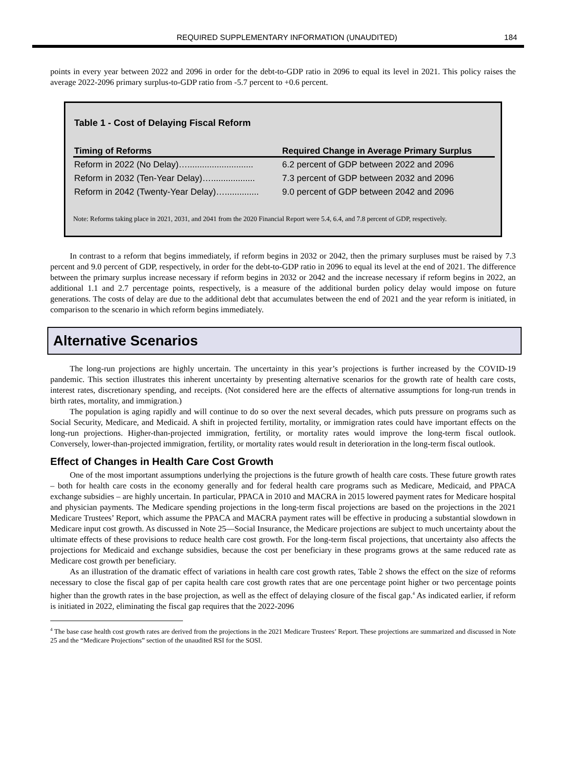REQUIRED SUPPLEMENTARY INFORMATION (UNAUDITED) 184
points in every year between 2022 and 2096 in order for the debt-to-GDP ratio in 2096 to equal its level in 2021. This policy raises the average 2022-2096 primary surplus-to-GDP ratio from -5.7 percent to +0.6 percent.
Table 1 - Cost of Delaying Fiscal Reform
| Timing of Reforms | Required Change in Average Primary Surplus |
| --- | --- |
| Reform in 2022 (No Delay)…........................... | 6.2 percent of GDP between 2022 and 2096 |
| Reform in 2032 (Ten-Year Delay)….................. | 7.3 percent of GDP between 2032 and 2096 |
| Reform in 2042 (Twenty-Year Delay)….............. | 9.0 percent of GDP between 2042 and 2096 |
Note: Reforms taking place in 2021, 2031, and 2041 from the 2020 Financial Report were 5.4, 6.4, and 7.8 percent of GDP, respectively.
In contrast to a reform that begins immediately, if reform begins in 2032 or 2042, then the primary surpluses must be raised by 7.3 percent and 9.0 percent of GDP, respectively, in order for the debt-to-GDP ratio in 2096 to equal its level at the end of 2021. The difference between the primary surplus increase necessary if reform begins in 2032 or 2042 and the increase necessary if reform begins in 2022, an additional 1.1 and 2.7 percentage points, respectively, is a measure of the additional burden policy delay would impose on future generations. The costs of delay are due to the additional debt that accumulates between the end of 2021 and the year reform is initiated, in comparison to the scenario in which reform begins immediately.
Alternative Scenarios
The long-run projections are highly uncertain. The uncertainty in this year’s projections is further increased by the COVID-19 pandemic. This section illustrates this inherent uncertainty by presenting alternative scenarios for the growth rate of health care costs, interest rates, discretionary spending, and receipts. (Not considered here are the effects of alternative assumptions for long-run trends in birth rates, mortality, and immigration.)
The population is aging rapidly and will continue to do so over the next several decades, which puts pressure on programs such as Social Security, Medicare, and Medicaid. A shift in projected fertility, mortality, or immigration rates could have important effects on the long-run projections. Higher-than-projected immigration, fertility, or mortality rates would improve the long-term fiscal outlook. Conversely, lower-than-projected immigration, fertility, or mortality rates would result in deterioration in the long-term fiscal outlook.
Effect of Changes in Health Care Cost Growth
One of the most important assumptions underlying the projections is the future growth of health care costs. These future growth rates – both for health care costs in the economy generally and for federal health care programs such as Medicare, Medicaid, and PPACA exchange subsidies – are highly uncertain. In particular, PPACA in 2010 and MACRA in 2015 lowered payment rates for Medicare hospital and physician payments. The Medicare spending projections in the long-term fiscal projections are based on the projections in the 2021 Medicare Trustees’ Report, which assume the PPACA and MACRA payment rates will be effective in producing a substantial slowdown in Medicare input cost growth. As discussed in Note 25—Social Insurance, the Medicare projections are subject to much uncertainty about the ultimate effects of these provisions to reduce health care cost growth. For the long-term fiscal projections, that uncertainty also affects the projections for Medicaid and exchange subsidies, because the cost per beneficiary in these programs grows at the same reduced rate as Medicare cost growth per beneficiary.
As an illustration of the dramatic effect of variations in health care cost growth rates, Table 2 shows the effect on the size of reforms necessary to close the fiscal gap of per capita health care cost growth rates that are one percentage point higher or two percentage points higher than the growth rates in the base projection, as well as the effect of delaying closure of the fiscal gap.<sup>4</sup> As indicated earlier, if reform is initiated in 2022, eliminating the fiscal gap requires that the 2022-2096
<sup>4</sup> The base case health cost growth rates are derived from the projections in the 2021 Medicare Trustees’ Report. These projections are summarized and discussed in Note 25 and the “Medicare Projections” section of the unaudited RSI for the SOSI.